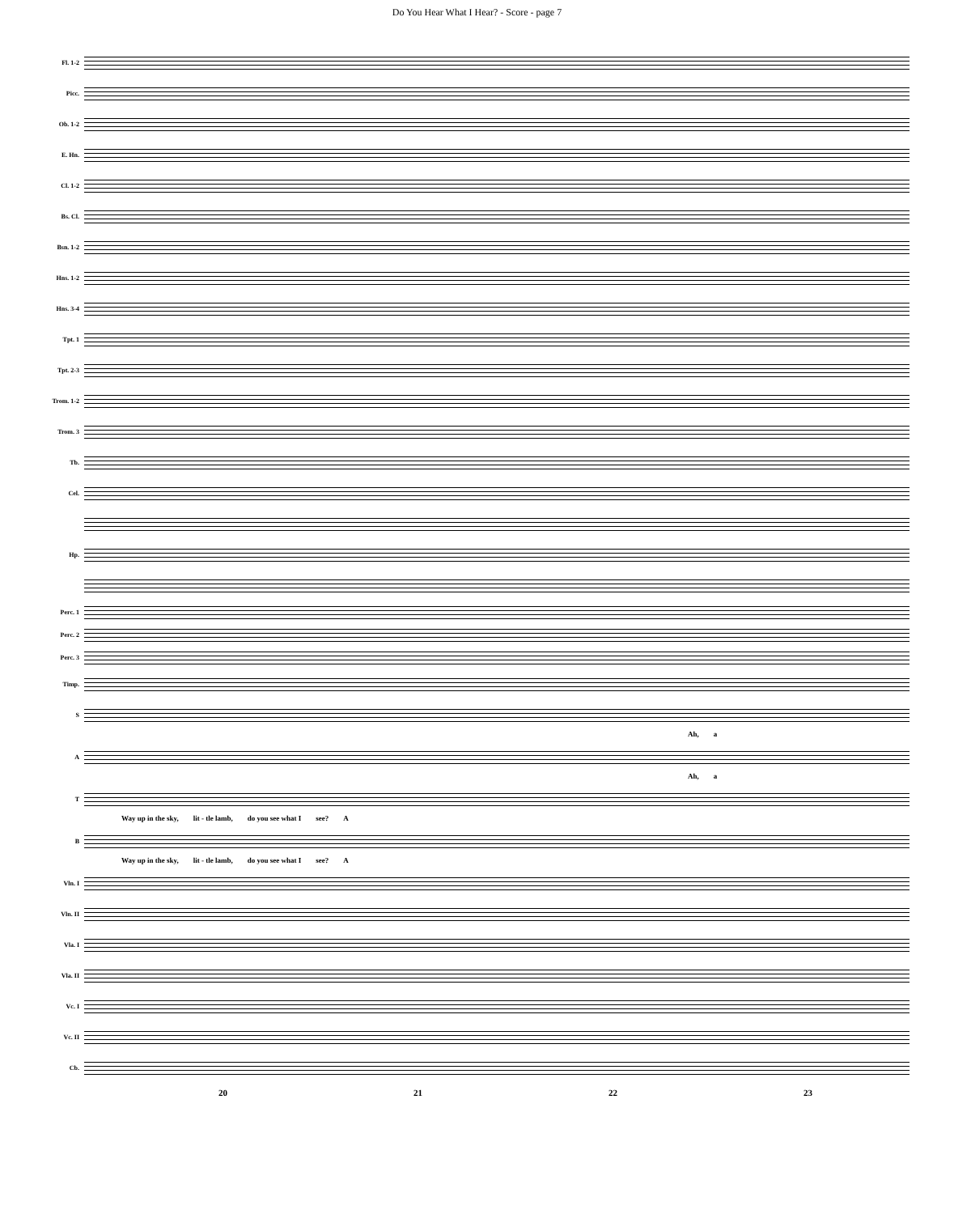Do You Hear What I Hear? - Score - page 7
Fl. 1-2
Picc.
Ob. 1-2
E. Hn.
Cl. 1-2
Bs. Cl.
Bsn. 1-2
Hns. 1-2
Hns. 3-4
Tpt. 1
Tpt. 2-3
Trom. 1-2
Trom. 3
Tb.
Cel.
Hp.
Perc. 1
Perc. 2
Perc. 3
Timp.
S
Ah, a
A
Ah, a
T
Way up in the sky, lit - tle lamb, do you see what I see? A
B
Way up in the sky, lit - tle lamb, do you see what I see? A
Vln. I
Vln. II
Vla. I
Vla. II
Vc. I
Vc. II
Cb.
20 21 22 23